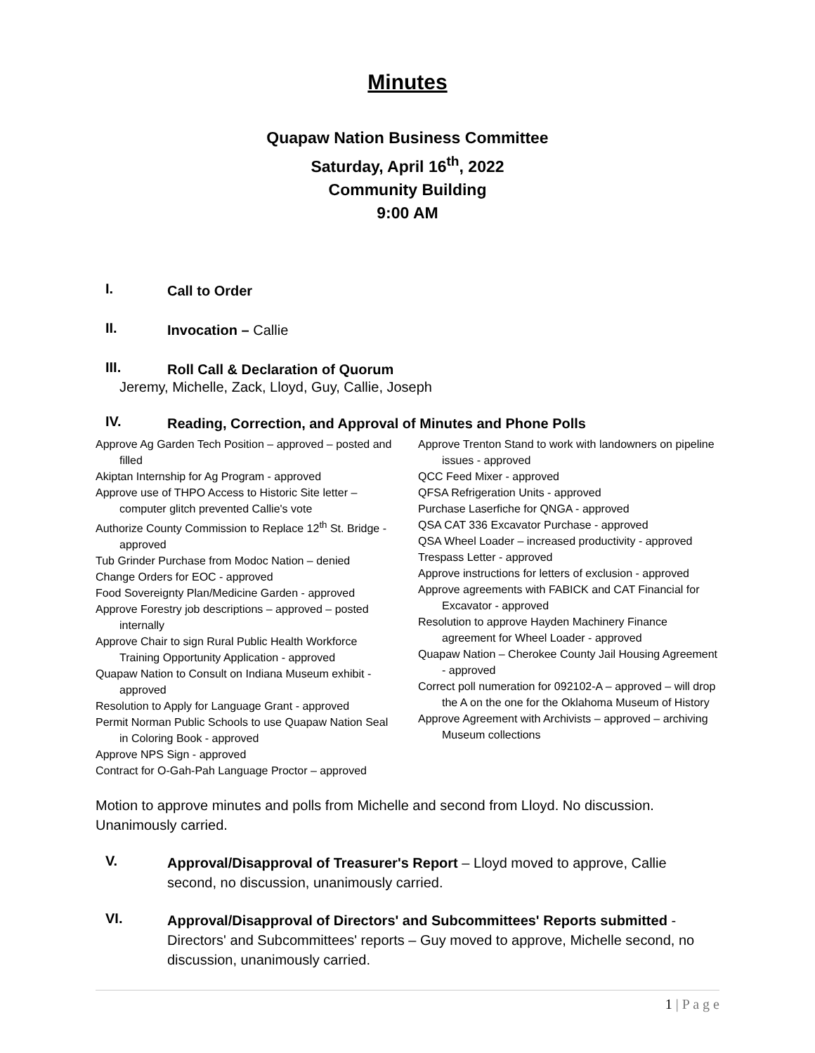Minutes
Quapaw Nation Business Committee
Saturday, April 16<sup>th</sup>, 2022
Community Building
9:00 AM
I.
Call to Order
II.
Invocation – Callie
III.
Roll Call & Declaration of Quorum
Jeremy, Michelle, Zack, Lloyd, Guy, Callie, Joseph
IV.
Reading, Correction, and Approval of Minutes and Phone Polls
Approve Ag Garden Tech Position – approved – posted and filled
Akiptan Internship for Ag Program - approved
Approve use of THPO Access to Historic Site letter – computer glitch prevented Callie's vote
Authorize County Commission to Replace 12<sup>th</sup> St. Bridge - approved
Tub Grinder Purchase from Modoc Nation – denied
Change Orders for EOC - approved
Food Sovereignty Plan/Medicine Garden - approved
Approve Forestry job descriptions – approved – posted internally
Approve Chair to sign Rural Public Health Workforce Training Opportunity Application - approved
Quapaw Nation to Consult on Indiana Museum exhibit - approved
Resolution to Apply for Language Grant - approved
Permit Norman Public Schools to use Quapaw Nation Seal in Coloring Book - approved
Approve NPS Sign - approved
Contract for O-Gah-Pah Language Proctor – approved
Approve Trenton Stand to work with landowners on pipeline issues - approved
QCC Feed Mixer - approved
QFSA Refrigeration Units - approved
Purchase Laserfiche for QNGA - approved
QSA CAT 336 Excavator Purchase - approved
QSA Wheel Loader – increased productivity - approved
Trespass Letter - approved
Approve instructions for letters of exclusion - approved
Approve agreements with FABICK and CAT Financial for Excavator - approved
Resolution to approve Hayden Machinery Finance agreement for Wheel Loader - approved
Quapaw Nation – Cherokee County Jail Housing Agreement - approved
Correct poll numeration for 092102-A – approved – will drop the A on the one for the Oklahoma Museum of History
Approve Agreement with Archivists – approved – archiving Museum collections
Motion to approve minutes and polls from Michelle and second from Lloyd. No discussion. Unanimously carried.
V.
Approval/Disapproval of Treasurer's Report – Lloyd moved to approve, Callie second, no discussion, unanimously carried.
VI.
Approval/Disapproval of Directors' and Subcommittees' Reports submitted - Directors' and Subcommittees' reports – Guy moved to approve, Michelle second, no discussion, unanimously carried.
1 | P a g e